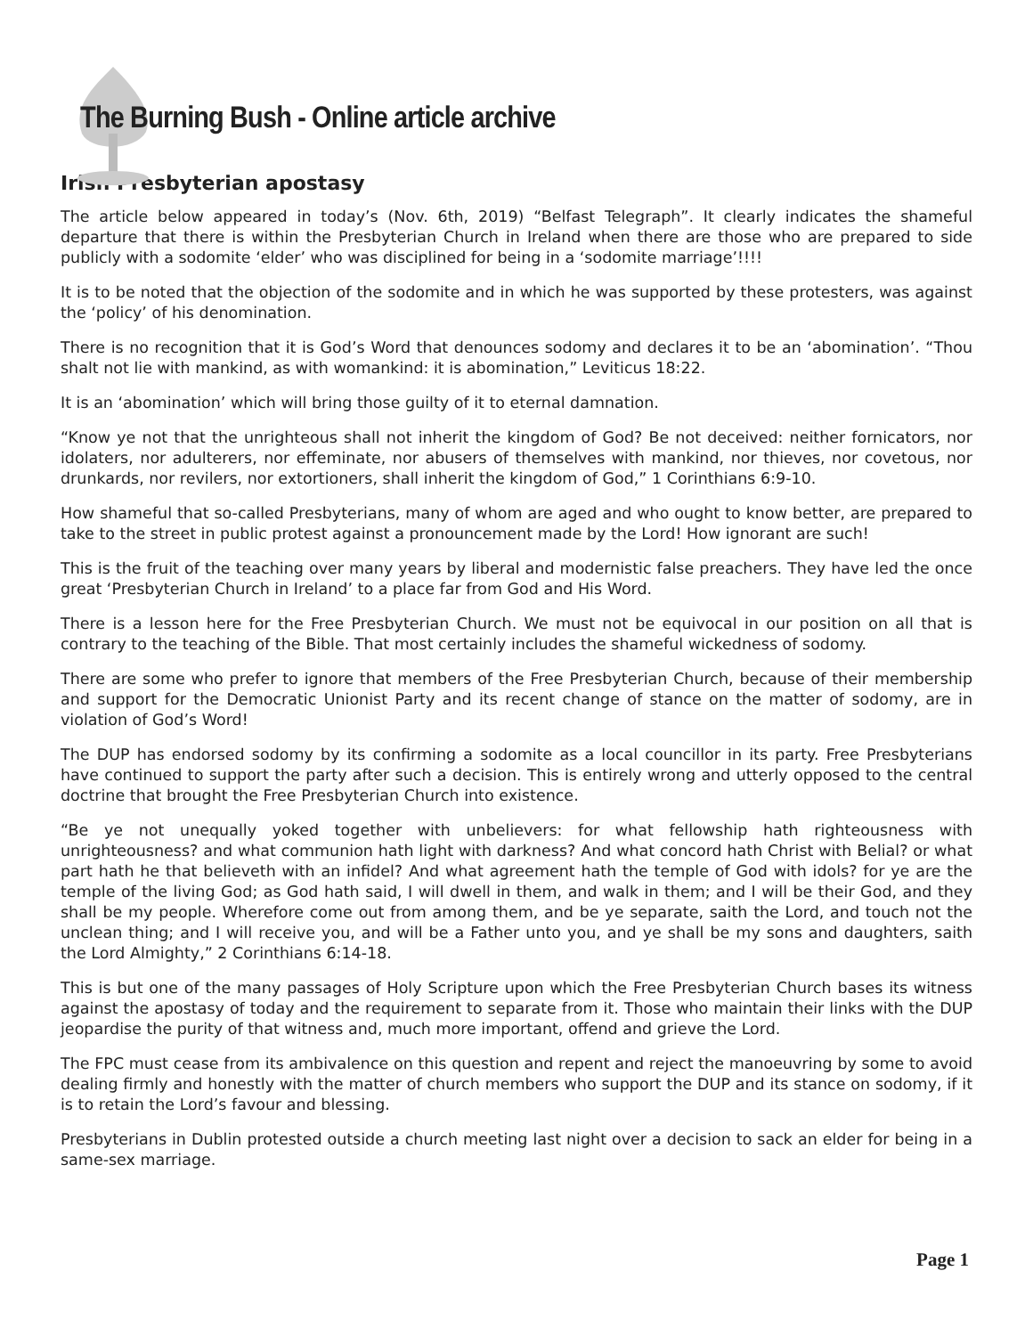The Burning Bush - Online article archive
Irish Presbyterian apostasy
The article below appeared in today’s (Nov. 6th, 2019) “Belfast Telegraph”. It clearly indicates the shameful departure that there is within the Presbyterian Church in Ireland when there are those who are prepared to side publicly with a sodomite ‘elder’ who was disciplined for being in a ‘sodomite marriage’!!!!
It is to be noted that the objection of the sodomite and in which he was supported by these protesters, was against the ‘policy’ of his denomination.
There is no recognition that it is God’s Word that denounces sodomy and declares it to be an ‘abomination’. “Thou shalt not lie with mankind, as with womankind: it is abomination,” Leviticus 18:22.
It is an ‘abomination’ which will bring those guilty of it to eternal damnation.
“Know ye not that the unrighteous shall not inherit the kingdom of God? Be not deceived: neither fornicators, nor idolaters, nor adulterers, nor effeminate, nor abusers of themselves with mankind, nor thieves, nor covetous, nor drunkards, nor revilers, nor extortioners, shall inherit the kingdom of God,” 1 Corinthians 6:9-10.
How shameful that so-called Presbyterians, many of whom are aged and who ought to know better, are prepared to take to the street in public protest against a pronouncement made by the Lord! How ignorant are such!
This is the fruit of the teaching over many years by liberal and modernistic false preachers. They have led the once great ‘Presbyterian Church in Ireland’ to a place far from God and His Word.
There is a lesson here for the Free Presbyterian Church. We must not be equivocal in our position on all that is contrary to the teaching of the Bible. That most certainly includes the shameful wickedness of sodomy.
There are some who prefer to ignore that members of the Free Presbyterian Church, because of their membership and support for the Democratic Unionist Party and its recent change of stance on the matter of sodomy, are in violation of God’s Word!
The DUP has endorsed sodomy by its confirming a sodomite as a local councillor in its party. Free Presbyterians have continued to support the party after such a decision. This is entirely wrong and utterly opposed to the central doctrine that brought the Free Presbyterian Church into existence.
“Be ye not unequally yoked together with unbelievers: for what fellowship hath righteousness with unrighteousness? and what communion hath light with darkness? And what concord hath Christ with Belial? or what part hath he that believeth with an infidel? And what agreement hath the temple of God with idols? for ye are the temple of the living God; as God hath said, I will dwell in them, and walk in them; and I will be their God, and they shall be my people. Wherefore come out from among them, and be ye separate, saith the Lord, and touch not the unclean thing; and I will receive you, and will be a Father unto you, and ye shall be my sons and daughters, saith the Lord Almighty,” 2 Corinthians 6:14-18.
This is but one of the many passages of Holy Scripture upon which the Free Presbyterian Church bases its witness against the apostasy of today and the requirement to separate from it. Those who maintain their links with the DUP jeopardise the purity of that witness and, much more important, offend and grieve the Lord.
The FPC must cease from its ambivalence on this question and repent and reject the manoeuvring by some to avoid dealing firmly and honestly with the matter of church members who support the DUP and its stance on sodomy, if it is to retain the Lord’s favour and blessing.
Presbyterians in Dublin protested outside a church meeting last night over a decision to sack an elder for being in a same-sex marriage.
Page 1